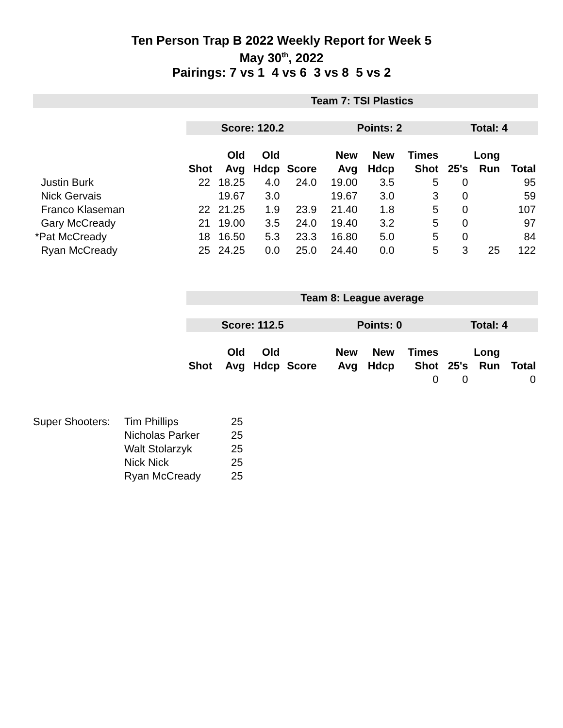Ten Person Trap B 2022 Weekly Report for Week 5
May 30<sup>th</sup>, 2022
Pairings: 7 vs 1 4 vs 6 3 vs 8 5 vs 2
| | Team 7: TSI Plastics | | | | | | | | | |
| | Score: 120.2 | | | | Points: 2 | | | Total: 4 | | |
| | | Old | Old | | New | New | Times | | Long | |
| | Shot | Avg | Hdcp | Score | Avg | Hdcp | Shot | 25's | Run | Total |
| Justin Burk | 22 | 18.25 | 4.0 | 24.0 | 19.00 | 3.5 | 5 | 0 | | 95 |
| Nick Gervais | | 19.67 | 3.0 | | 19.67 | 3.0 | 3 | 0 | | 59 |
| Franco Klaseman | 22 | 21.25 | 1.9 | 23.9 | 21.40 | 1.8 | 5 | 0 | | 107 |
| Gary McCready | 21 | 19.00 | 3.5 | 24.0 | 19.40 | 3.2 | 5 | 0 | | 97 |
| *Pat McCready | 18 | 16.50 | 5.3 | 23.3 | 16.80 | 5.0 | 5 | 0 | | 84 |
| Ryan McCready | 25 | 24.25 | 0.0 | 25.0 | 24.40 | 0.0 | 5 | 3 | 25 | 122 |
| | Team 8: League average | | | | | | | | | |
| | Score: 112.5 | | | | Points: 0 | | | Total: 4 | | |
| | | Old | Old | | New | New | Times | | Long | |
| | Shot | Avg | Hdcp | Score | Avg | Hdcp | Shot | 25's | Run | Total |
| | | | | | | | 0 | 0 | | 0 |
| Super Shooters: | Tim Phillips | 25 |
| | Nicholas Parker | 25 |
| | Walt Stolarzyk | 25 |
| | Nick Nick | 25 |
| | Ryan McCready | 25 |